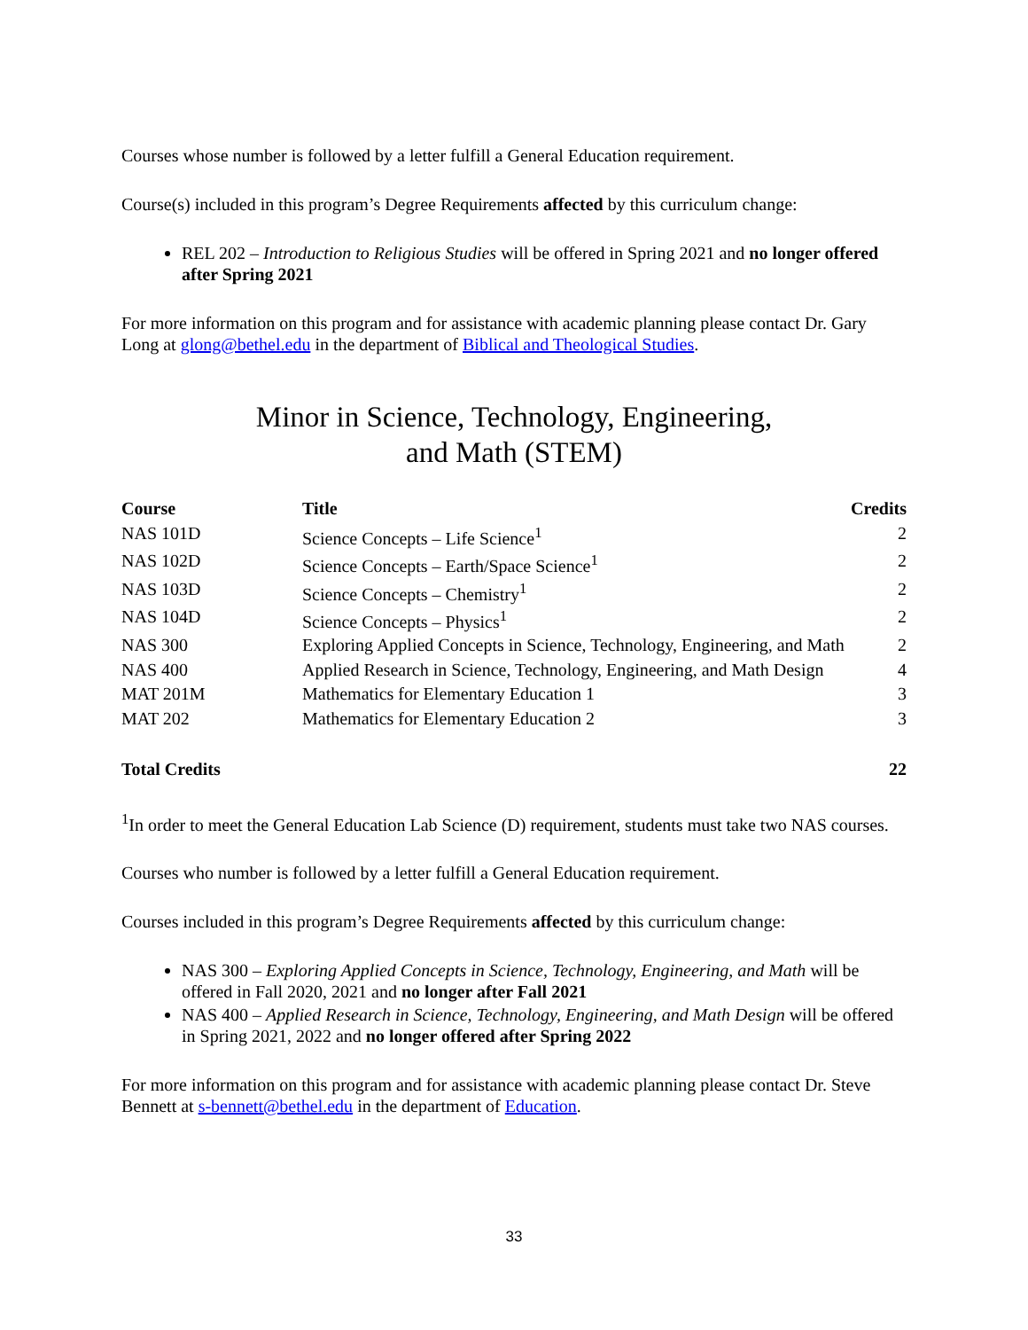Courses whose number is followed by a letter fulfill a General Education requirement.
Course(s) included in this program’s Degree Requirements affected by this curriculum change:
REL 202 – Introduction to Religious Studies will be offered in Spring 2021 and no longer offered after Spring 2021
For more information on this program and for assistance with academic planning please contact Dr. Gary Long at glong@bethel.edu in the department of Biblical and Theological Studies.
Minor in Science, Technology, Engineering,
and Math (STEM)
| Course | Title | Credits |
| --- | --- | --- |
| NAS 101D | Science Concepts – Life Science<sup>1</sup> | 2 |
| NAS 102D | Science Concepts – Earth/Space Science<sup>1</sup> | 2 |
| NAS 103D | Science Concepts – Chemistry<sup>1</sup> | 2 |
| NAS 104D | Science Concepts – Physics<sup>1</sup> | 2 |
| NAS 300 | Exploring Applied Concepts in Science, Technology, Engineering, and Math | 2 |
| NAS 400 | Applied Research in Science, Technology, Engineering, and Math Design | 4 |
| MAT 201M | Mathematics for Elementary Education 1 | 3 |
| MAT 202 | Mathematics for Elementary Education 2 | 3 |
| Total Credits | | 22 |
<sup>1</sup> In order to meet the General Education Lab Science (D) requirement, students must take two NAS courses.
Courses who number is followed by a letter fulfill a General Education requirement.
Courses included in this program’s Degree Requirements affected by this curriculum change:
NAS 300 – Exploring Applied Concepts in Science, Technology, Engineering, and Math will be offered in Fall 2020, 2021 and no longer after Fall 2021
NAS 400 – Applied Research in Science, Technology, Engineering, and Math Design will be offered in Spring 2021, 2022 and no longer offered after Spring 2022
For more information on this program and for assistance with academic planning please contact Dr. Steve Bennett at s-bennett@bethel.edu in the department of Education.
33